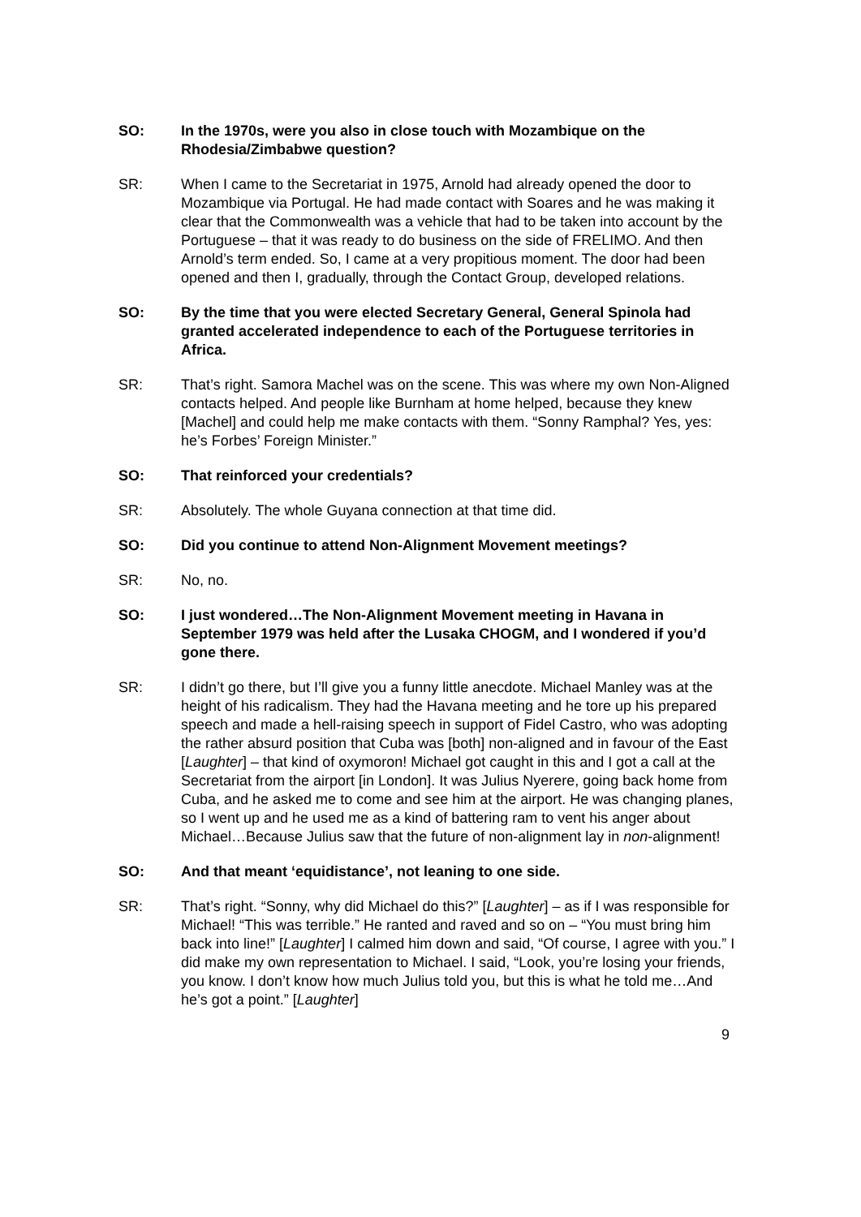SO: In the 1970s, were you also in close touch with Mozambique on the Rhodesia/Zimbabwe question?
SR: When I came to the Secretariat in 1975, Arnold had already opened the door to Mozambique via Portugal. He had made contact with Soares and he was making it clear that the Commonwealth was a vehicle that had to be taken into account by the Portuguese – that it was ready to do business on the side of FRELIMO. And then Arnold’s term ended. So, I came at a very propitious moment. The door had been opened and then I, gradually, through the Contact Group, developed relations.
SO: By the time that you were elected Secretary General, General Spinola had granted accelerated independence to each of the Portuguese territories in Africa.
SR: That’s right. Samora Machel was on the scene. This was where my own Non-Aligned contacts helped. And people like Burnham at home helped, because they knew [Machel] and could help me make contacts with them. “Sonny Ramphal? Yes, yes: he’s Forbes’ Foreign Minister.”
SO: That reinforced your credentials?
SR: Absolutely. The whole Guyana connection at that time did.
SO: Did you continue to attend Non-Alignment Movement meetings?
SR: No, no.
SO: I just wondered…The Non-Alignment Movement meeting in Havana in September 1979 was held after the Lusaka CHOGM, and I wondered if you’d gone there.
SR: I didn’t go there, but I’ll give you a funny little anecdote. Michael Manley was at the height of his radicalism. They had the Havana meeting and he tore up his prepared speech and made a hell-raising speech in support of Fidel Castro, who was adopting the rather absurd position that Cuba was [both] non-aligned and in favour of the East [Laughter] – that kind of oxymoron! Michael got caught in this and I got a call at the Secretariat from the airport [in London]. It was Julius Nyerere, going back home from Cuba, and he asked me to come and see him at the airport. He was changing planes, so I went up and he used me as a kind of battering ram to vent his anger about Michael…Because Julius saw that the future of non-alignment lay in non-alignment!
SO: And that meant ‘equidistance’, not leaning to one side.
SR: That’s right. “Sonny, why did Michael do this?” [Laughter] – as if I was responsible for Michael! “This was terrible.” He ranted and raved and so on – “You must bring him back into line!” [Laughter] I calmed him down and said, “Of course, I agree with you.” I did make my own representation to Michael. I said, “Look, you’re losing your friends, you know. I don’t know how much Julius told you, but this is what he told me…And he’s got a point.” [Laughter]
9